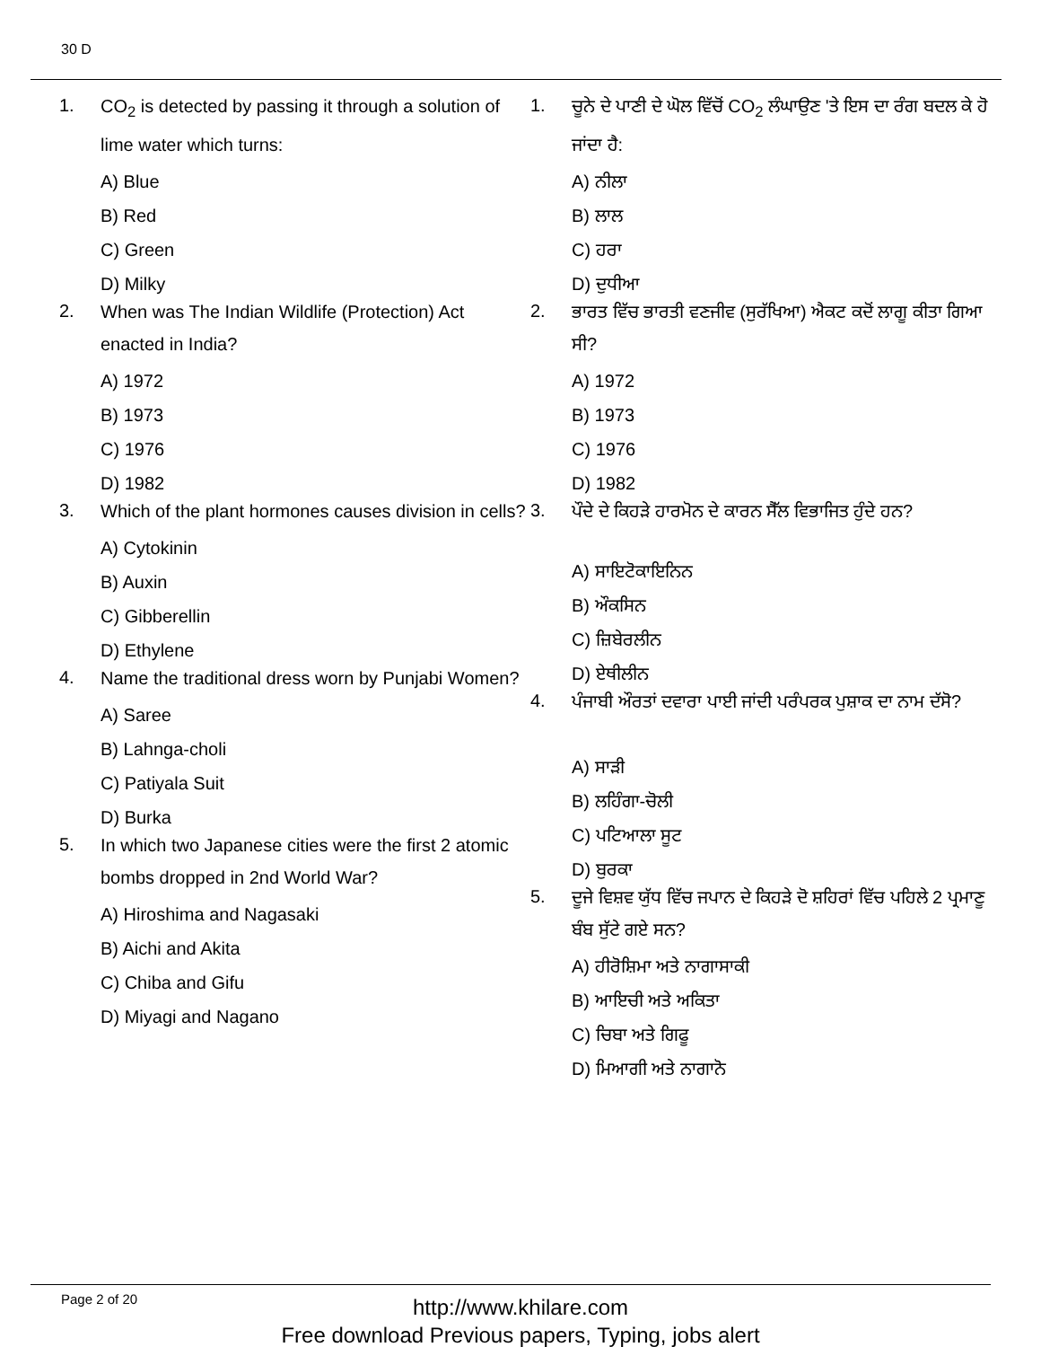30 D
1. CO<sub>2</sub> is detected by passing it through a solution of lime water which turns:
A) Blue
B) Red
C) Green
D) Milky
2. When was The Indian Wildlife (Protection) Act enacted in India?
A) 1972
B) 1973
C) 1976
D) 1982
3. Which of the plant hormones causes division in cells?
A) Cytokinin
B) Auxin
C) Gibberellin
D) Ethylene
4. Name the traditional dress worn by Punjabi Women?
A) Saree
B) Lahnga-choli
C) Patiyala Suit
D) Burka
5. In which two Japanese cities were the first 2 atomic bombs dropped in 2nd World War?
A) Hiroshima and Nagasaki
B) Aichi and Akita
C) Chiba and Gifu
D) Miyagi and Nagano
1. ਚੂਨੇ ਦੇ ਪਾਣੀ ਦੇ ਘੋਲ ਵਿੱਚੋਂ CO<sub>2</sub> ਲੰਘਾਉਣ 'ਤੇ ਇਸ ਦਾ ਰੰਗ ਬਦਲ ਕੇ ਹੋ ਜਾਂਦਾ ਹੈ:
A) ਨੀਲਾ
B) ਲਾਲ
C) ਹਰਾ
D) ਦੁਧੀਆ
2. ਭਾਰਤ ਵਿੱਚ ਭਾਰਤੀ ਵਣਜੀਵ (ਸੁਰੱਖਿਆ) ਐਕਟ ਕਦੋਂ ਲਾਗੂ ਕੀਤਾ ਗਿਆ ਸੀ?
A) 1972
B) 1973
C) 1976
D) 1982
3. ਪੌਦੇ ਦੇ ਕਿਹੜੇ ਹਾਰਮੋਨ ਦੇ ਕਾਰਨ ਸੈੱਲ ਵਿਭਾਜਿਤ ਹੁੰਦੇ ਹਨ?
A) ਸਾਇਟੋਕਾਇਨਿਨ
B) ਔਕਸਿਨ
C) ਜ਼ਿਬੇਰਲੀਨ
D) ਏਥੀਲੀਨ
4. ਪੰਜਾਬੀ ਔਰਤਾਂ ਦਵਾਰਾ ਪਾਈ ਜਾਂਦੀ ਪਰੰਪਰਕ ਪੁਸ਼ਾਕ ਦਾ ਨਾਮ ਦੱਸੋ?
A) ਸਾੜੀ
B) ਲਹਿੰਗਾ-ਚੋਲੀ
C) ਪਟਿਆਲਾ ਸੂਟ
D) ਬੁਰਕਾ
5. ਦੂਜੇ ਵਿਸ਼ਵ ਯੁੱਧ ਵਿੱਚ ਜਪਾਨ ਦੇ ਕਿਹੜੇ ਦੋ ਸ਼ਹਿਰਾਂ ਵਿੱਚ ਪਹਿਲੇ 2 ਪ੍ਰਮਾਣੂ ਬੰਬ ਸੁੱਟੇ ਗਏ ਸਨ?
A) ਹੀਰੋਸ਼ਿਮਾ ਅਤੇ ਨਾਗਾਸਾਕੀ
B) ਆਇਚੀ ਅਤੇ ਅਕਿਤਾ
C) ਚਿਬਾ ਅਤੇ ਗਿਫੂ
D) ਮਿਆਗੀ ਅਤੇ ਨਾਗਾਨੋ
Page 2 of 20
http://www.khilare.com
Free download Previous papers, Typing, jobs alert